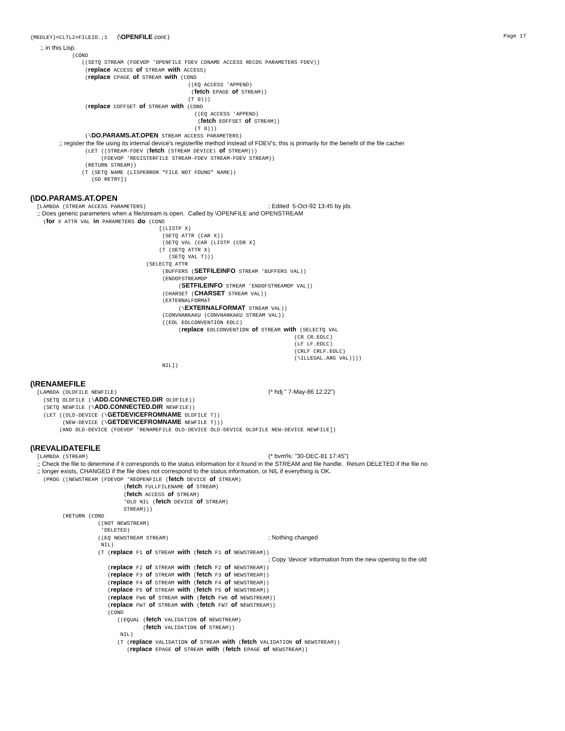{MEDLEY}<CLTL2>FILEIO.;1 (\OPENFILE cont.) Page 17
      ;; in this Lisp.
             (COND
                ((SETQ STREAM (FDEVOP 'OPENFILE FDEV CDNAME ACCESS RECOG PARAMETERS FDEV))
                 (replace ACCESS of STREAM with ACCESS)
                 (replace CPAGE of STREAM with (COND
                                                 ((EQ ACCESS 'APPEND)
                                                  (fetch EPAGE of STREAM))
                                                 (T 0)))
                 (replace COFFSET of STREAM with (COND
                                                   ((EQ ACCESS 'APPEND)
                                                    (fetch EOFFSET of STREAM))
                                                   (T 0)))
                 (\DO.PARAMS.AT.OPEN STREAM ACCESS PARAMETERS)
                 ;; register the file using its internal device's registerfile method instead of FDEV's; this is primarily for the benefit of the file cacher
                 (LET ((STREAM-FDEV (fetch (STREAM DEVICE) of STREAM)))
                      (FDEVOP 'REGISTERFILE STREAM-FDEV STREAM-FDEV STREAM))
                 (RETURN STREAM))
                (T (SETQ NAME (LISPERROR "FILE NOT FOUND" NAME))
                   (GO RETRY])
(\DO.PARAMS.AT.OPEN
  [LAMBDA (STREAM ACCESS PARAMETERS)                                      ; Edited  5-Oct-92 13:45 by jds
    ;; Does generic parameters when a file/stream is open.  Called by \OPENFILE and OPENSTREAM
    (for X ATTR VAL in PARAMETERS do (COND
                                        [(LISTP X)
                                         (SETQ ATTR (CAR X))
                                         (SETQ VAL (CAR (LISTP (CDR X]
                                        (T (SETQ ATTR X)
                                           (SETQ VAL T)))
                                    (SELECTQ ATTR
                                         (BUFFERS (SETFILEINFO STREAM 'BUFFERS VAL))
                                         (ENDOFSTREAMOP
                                              (SETFILEINFO STREAM 'ENDOFSTREAMOP VAL))
                                         (CHARSET (CHARSET STREAM VAL))
                                         (EXTERNALFORMAT
                                              (\EXTERNALFORMAT STREAM VAL))
                                         (CONVHANKAKU (CONVHANKAKU STREAM VAL))
                                         ((EOL EOLCONVENTION EOLC)
                                              (replace EOLCONVENTION of STREAM with (SELECTQ VAL
                                                                                  (CR CR.EOLC)
                                                                                  (LF LF.EOLC)
                                                                                  (CRLF CRLF.EOLC)
                                                                                  (\ILLEGAL.ARG VAL))))
                                         NIL])
(\RENAMEFILE
  [LAMBDA (OLDFILE NEWFILE)                                               (* hdj " 7-May-86 12:22")
    (SETQ OLDFILE (\ADD.CONNECTED.DIR OLDFILE))
    (SETQ NEWFILE (\ADD.CONNECTED.DIR NEWFILE))
    (LET ((OLD-DEVICE (\GETDEVICEFROMNAME OLDFILE T))
          (NEW-DEVICE (\GETDEVICEFROMNAME NEWFILE T)))
         (AND OLD-DEVICE (FDEVOP 'RENAMEFILE OLD-DEVICE OLD-DEVICE OLDFILE NEW-DEVICE NEWFILE])
(\REVALIDATEFILE
  [LAMBDA (STREAM)                                                        (* bvm%: "30-DEC-81 17:45")
    ;; Check the file to determine if it corresponds to the status information for it found in the STREAM and file handle.  Return DELETED if the file no
    ;; longer exists, CHANGED if the file does not correspond to the status information, or NIL if everything is OK.
    (PROG ((NEWSTREAM (FDEVOP 'REOPENFILE (fetch DEVICE of STREAM)
                             (fetch FULLFILENAME of STREAM)
                             (fetch ACCESS of STREAM)
                             'OLD NIL (fetch DEVICE of STREAM)
                             STREAM)))
          (RETURN (COND
                     ((NOT NEWSTREAM)
                      'DELETED)
                     ((EQ NEWSTREAM STREAM)                               ; Nothing changed
                      NIL)
                     (T (replace F1 of STREAM with (fetch F1 of NEWSTREAM))
                                                                          ; Copy 'device' information from the new opening to the old
                        (replace F2 of STREAM with (fetch F2 of NEWSTREAM))
                        (replace F3 of STREAM with (fetch F3 of NEWSTREAM))
                        (replace F4 of STREAM with (fetch F4 of NEWSTREAM))
                        (replace F5 of STREAM with (fetch F5 of NEWSTREAM))
                        (replace FW6 of STREAM with (fetch FW6 of NEWSTREAM))
                        (replace FW7 of STREAM with (fetch FW7 of NEWSTREAM))
                        (COND
                           ((EQUAL (fetch VALIDATION of NEWSTREAM)
                                   (fetch VALIDATION of STREAM))
                            NIL)
                           (T (replace VALIDATION of STREAM with (fetch VALIDATION of NEWSTREAM))
                              (replace EPAGE of STREAM with (fetch EPAGE of NEWSTREAM))